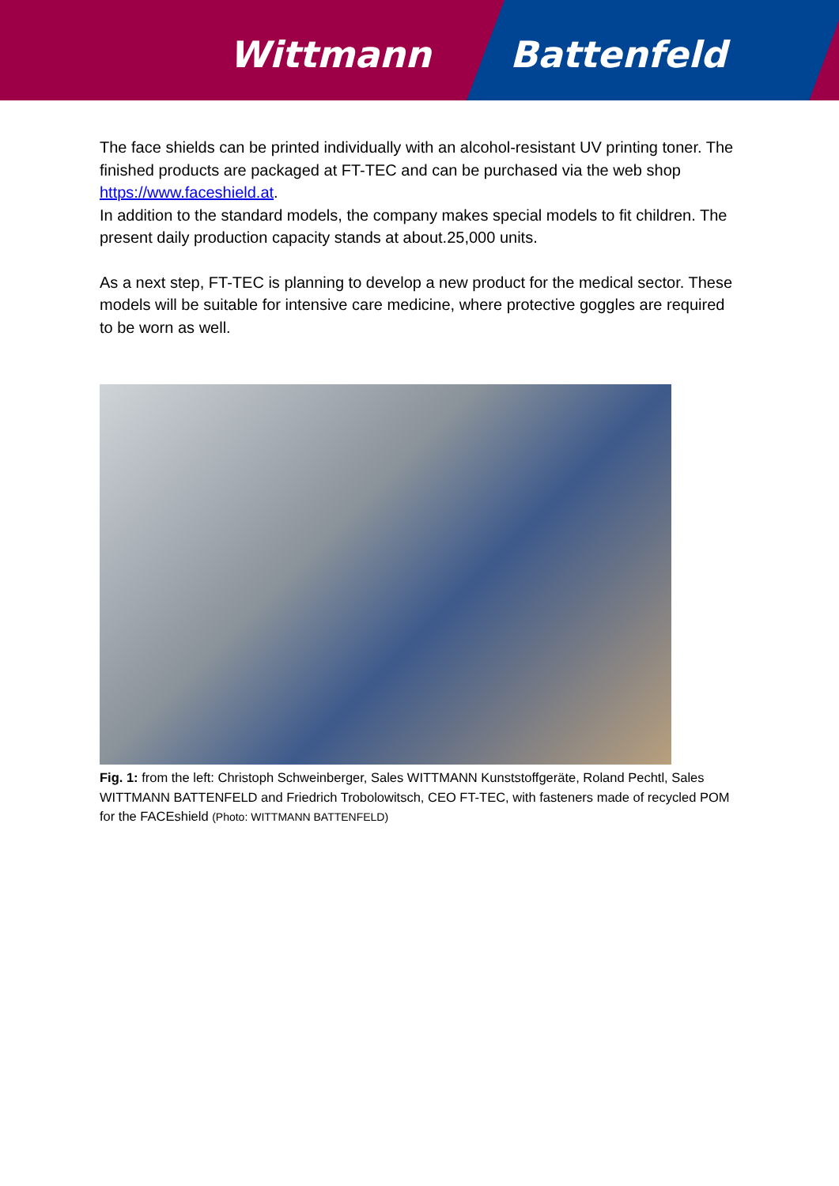Wittmann Battenfeld
The face shields can be printed individually with an alcohol-resistant UV printing toner. The finished products are packaged at FT-TEC and can be purchased via the web shop https://www.faceshield.at.
In addition to the standard models, the company makes special models to fit children. The present daily production capacity stands at about.25,000 units.
As a next step, FT-TEC is planning to develop a new product for the medical sector. These models will be suitable for intensive care medicine, where protective goggles are required to be worn as well.
Fig. 1: from the left: Christoph Schweinberger, Sales WITTMANN Kunststoffgeräte, Roland Pechtl, Sales WITTMANN BATTENFELD and Friedrich Trobolowitsch, CEO FT-TEC, with fasteners made of recycled POM for the FACEshield (Photo: WITTMANN BATTENFELD)